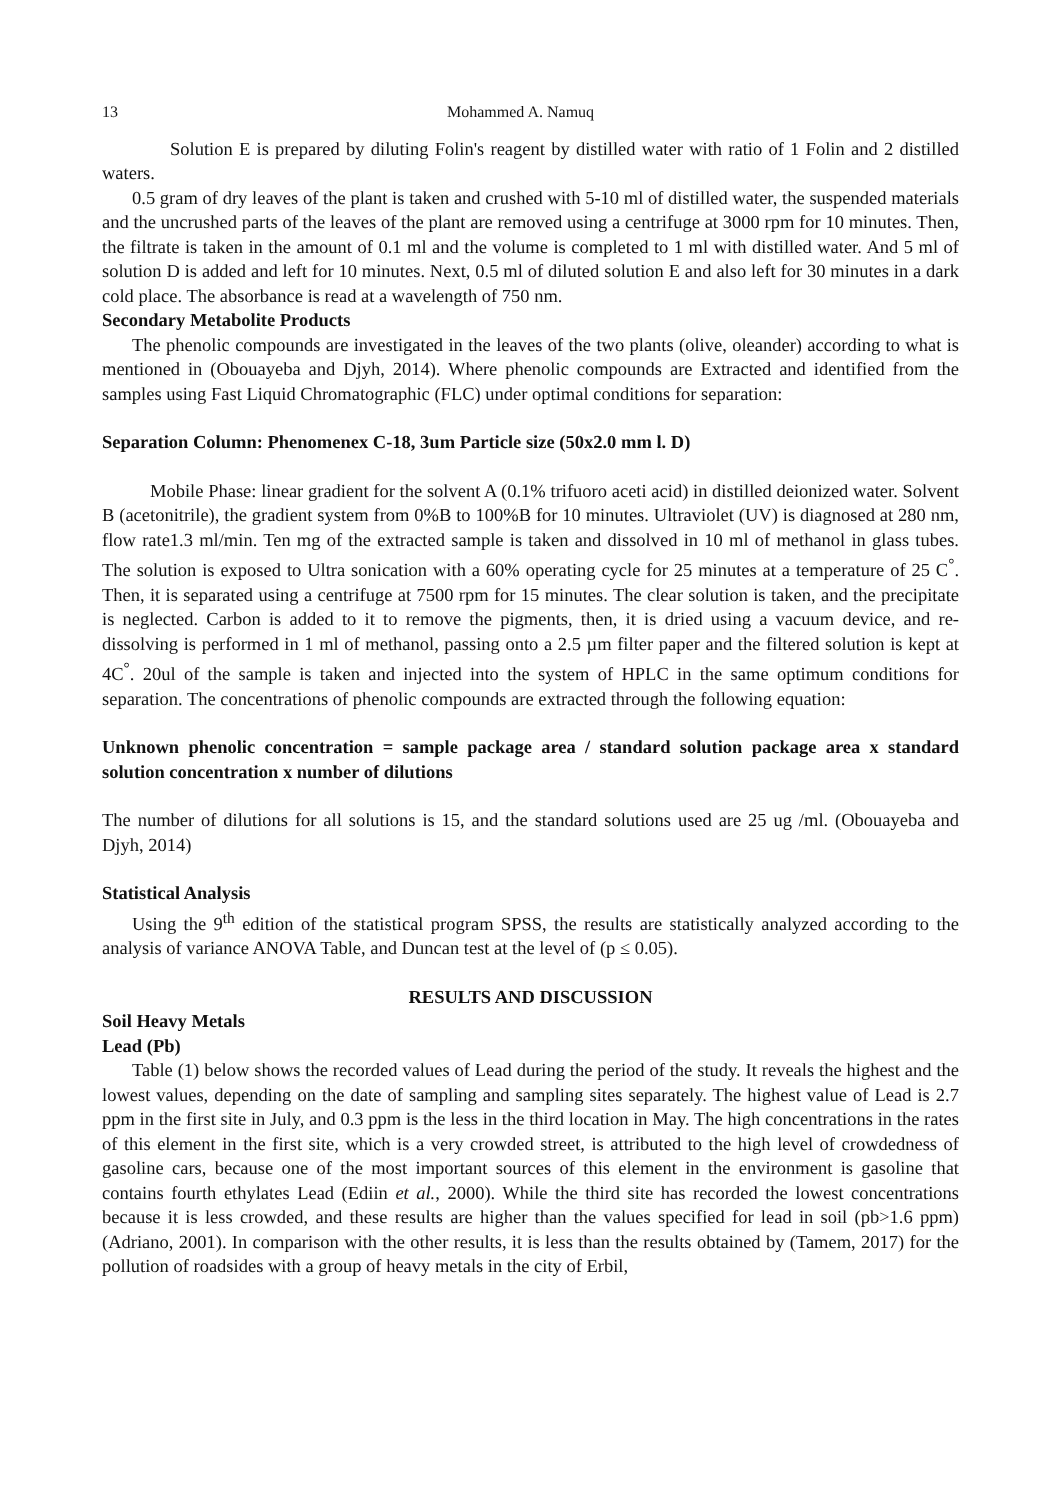13 Mohammed A. Namuq
Solution E is prepared by diluting Folin's reagent by distilled water with ratio of 1 Folin and 2 distilled waters.
0.5 gram of dry leaves of the plant is taken and crushed with 5-10 ml of distilled water, the suspended materials and the uncrushed parts of the leaves of the plant are removed using a centrifuge at 3000 rpm for 10 minutes. Then, the filtrate is taken in the amount of 0.1 ml and the volume is completed to 1 ml with distilled water. And 5 ml of solution D is added and left for 10 minutes. Next, 0.5 ml of diluted solution E and also left for 30 minutes in a dark cold place. The absorbance is read at a wavelength of 750 nm.
Secondary Metabolite Products
The phenolic compounds are investigated in the leaves of the two plants (olive, oleander) according to what is mentioned in (Obouayeba and Djyh, 2014). Where phenolic compounds are Extracted and identified from the samples using Fast Liquid Chromatographic (FLC) under optimal conditions for separation:
Separation Column: Phenomenex C-18, 3um Particle size (50x2.0 mm l. D)
Mobile Phase: linear gradient for the solvent A (0.1% trifuoro aceti acid) in distilled deionized water. Solvent B (acetonitrile), the gradient system from 0%B to 100%B for 10 minutes. Ultraviolet (UV) is diagnosed at 280 nm, flow rate1.3 ml/min. Ten mg of the extracted sample is taken and dissolved in 10 ml of methanol in glass tubes. The solution is exposed to Ultra sonication with a 60% operating cycle for 25 minutes at a temperature of 25 C<sup>°</sup>. Then, it is separated using a centrifuge at 7500 rpm for 15 minutes. The clear solution is taken, and the precipitate is neglected. Carbon is added to it to remove the pigments, then, it is dried using a vacuum device, and re-dissolving is performed in 1 ml of methanol, passing onto a 2.5 µm filter paper and the filtered solution is kept at 4C<sup>°</sup>. 20ul of the sample is taken and injected into the system of HPLC in the same optimum conditions for separation. The concentrations of phenolic compounds are extracted through the following equation:
Unknown phenolic concentration = sample package area / standard solution package area x standard solution concentration x number of dilutions
The number of dilutions for all solutions is 15, and the standard solutions used are 25 ug /ml. (Obouayeba and Djyh, 2014)
Statistical Analysis
Using the 9<sup>th</sup> edition of the statistical program SPSS, the results are statistically analyzed according to the analysis of variance ANOVA Table, and Duncan test at the level of (p ≤ 0.05).
RESULTS AND DISCUSSION
Soil Heavy Metals
Lead (Pb)
Table (1) below shows the recorded values of Lead during the period of the study. It reveals the highest and the lowest values, depending on the date of sampling and sampling sites separately. The highest value of Lead is 2.7 ppm in the first site in July, and 0.3 ppm is the less in the third location in May. The high concentrations in the rates of this element in the first site, which is a very crowded street, is attributed to the high level of crowdedness of gasoline cars, because one of the most important sources of this element in the environment is gasoline that contains fourth ethylates Lead (Ediin et al., 2000). While the third site has recorded the lowest concentrations because it is less crowded, and these results are higher than the values specified for lead in soil (pb>1.6 ppm) (Adriano, 2001). In comparison with the other results, it is less than the results obtained by (Tamem, 2017) for the pollution of roadsides with a group of heavy metals in the city of Erbil,